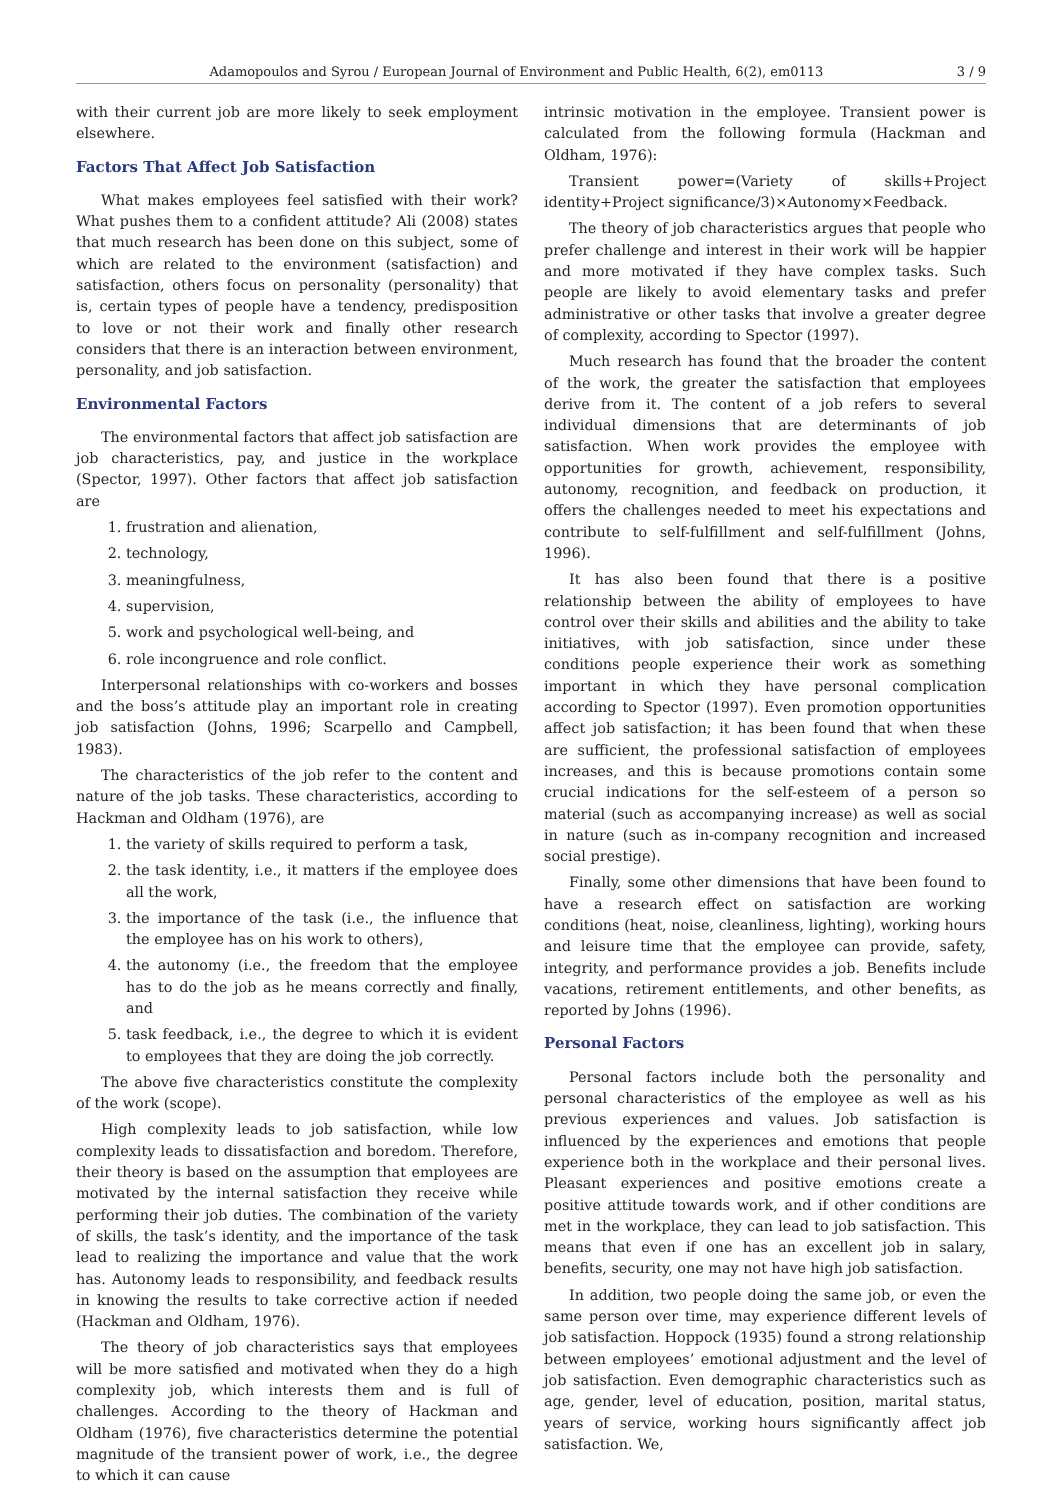Adamopoulos and Syrou / European Journal of Environment and Public Health, 6(2), em0113 3 / 9
with their current job are more likely to seek employment elsewhere.
Factors That Affect Job Satisfaction
What makes employees feel satisfied with their work? What pushes them to a confident attitude? Ali (2008) states that much research has been done on this subject, some of which are related to the environment (satisfaction) and satisfaction, others focus on personality (personality) that is, certain types of people have a tendency, predisposition to love or not their work and finally other research considers that there is an interaction between environment, personality, and job satisfaction.
Environmental Factors
The environmental factors that affect job satisfaction are job characteristics, pay, and justice in the workplace (Spector, 1997). Other factors that affect job satisfaction are
1. frustration and alienation,
2. technology,
3. meaningfulness,
4. supervision,
5. work and psychological well-being, and
6. role incongruence and role conflict.
Interpersonal relationships with co-workers and bosses and the boss’s attitude play an important role in creating job satisfaction (Johns, 1996; Scarpello and Campbell, 1983).
The characteristics of the job refer to the content and nature of the job tasks. These characteristics, according to Hackman and Oldham (1976), are
1. the variety of skills required to perform a task,
2. the task identity, i.e., it matters if the employee does all the work,
3. the importance of the task (i.e., the influence that the employee has on his work to others),
4. the autonomy (i.e., the freedom that the employee has to do the job as he means correctly and finally, and
5. task feedback, i.e., the degree to which it is evident to employees that they are doing the job correctly.
The above five characteristics constitute the complexity of the work (scope).
High complexity leads to job satisfaction, while low complexity leads to dissatisfaction and boredom. Therefore, their theory is based on the assumption that employees are motivated by the internal satisfaction they receive while performing their job duties. The combination of the variety of skills, the task’s identity, and the importance of the task lead to realizing the importance and value that the work has. Autonomy leads to responsibility, and feedback results in knowing the results to take corrective action if needed (Hackman and Oldham, 1976).
The theory of job characteristics says that employees will be more satisfied and motivated when they do a high complexity job, which interests them and is full of challenges. According to the theory of Hackman and Oldham (1976), five characteristics determine the potential magnitude of the transient power of work, i.e., the degree to which it can cause
intrinsic motivation in the employee. Transient power is calculated from the following formula (Hackman and Oldham, 1976):
Transient power=(Variety of skills+Project identity+Project significance/3)×Autonomy×Feedback.
The theory of job characteristics argues that people who prefer challenge and interest in their work will be happier and more motivated if they have complex tasks. Such people are likely to avoid elementary tasks and prefer administrative or other tasks that involve a greater degree of complexity, according to Spector (1997).
Much research has found that the broader the content of the work, the greater the satisfaction that employees derive from it. The content of a job refers to several individual dimensions that are determinants of job satisfaction. When work provides the employee with opportunities for growth, achievement, responsibility, autonomy, recognition, and feedback on production, it offers the challenges needed to meet his expectations and contribute to self-fulfillment and self-fulfillment (Johns, 1996).
It has also been found that there is a positive relationship between the ability of employees to have control over their skills and abilities and the ability to take initiatives, with job satisfaction, since under these conditions people experience their work as something important in which they have personal complication according to Spector (1997). Even promotion opportunities affect job satisfaction; it has been found that when these are sufficient, the professional satisfaction of employees increases, and this is because promotions contain some crucial indications for the self-esteem of a person so material (such as accompanying increase) as well as social in nature (such as in-company recognition and increased social prestige).
Finally, some other dimensions that have been found to have a research effect on satisfaction are working conditions (heat, noise, cleanliness, lighting), working hours and leisure time that the employee can provide, safety, integrity, and performance provides a job. Benefits include vacations, retirement entitlements, and other benefits, as reported by Johns (1996).
Personal Factors
Personal factors include both the personality and personal characteristics of the employee as well as his previous experiences and values. Job satisfaction is influenced by the experiences and emotions that people experience both in the workplace and their personal lives. Pleasant experiences and positive emotions create a positive attitude towards work, and if other conditions are met in the workplace, they can lead to job satisfaction. This means that even if one has an excellent job in salary, benefits, security, one may not have high job satisfaction.
In addition, two people doing the same job, or even the same person over time, may experience different levels of job satisfaction. Hoppock (1935) found a strong relationship between employees’ emotional adjustment and the level of job satisfaction. Even demographic characteristics such as age, gender, level of education, position, marital status, years of service, working hours significantly affect job satisfaction. We,